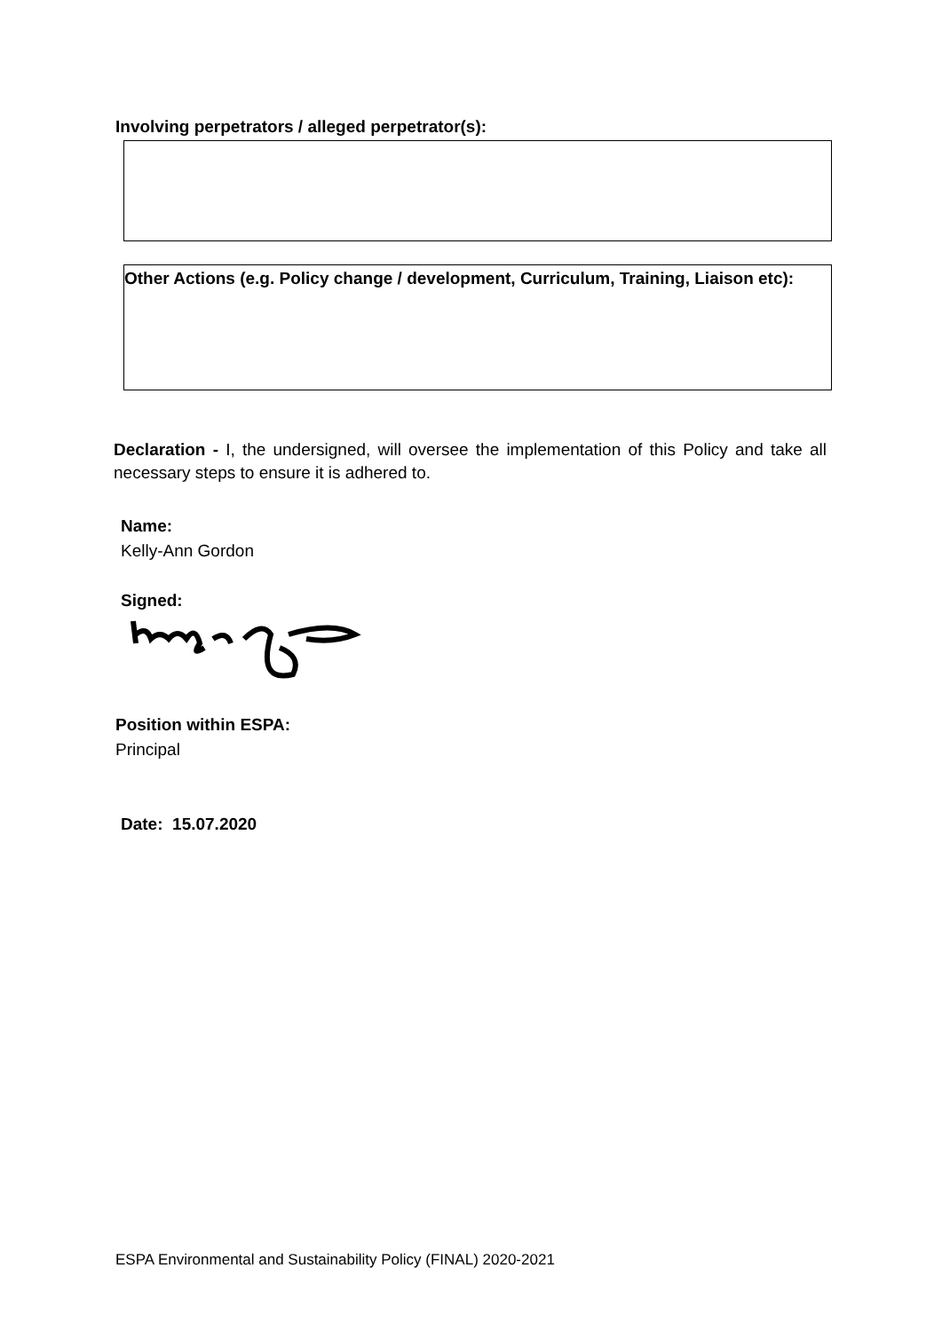Involving perpetrators / alleged perpetrator(s):
Other Actions (e.g. Policy change / development, Curriculum, Training, Liaison etc):
Declaration - I, the undersigned, will oversee the implementation of this Policy and take all necessary steps to ensure it is adhered to.
Name:
Kelly-Ann Gordon
Signed:
Position within ESPA:
Principal
Date: 15.07.2020
ESPA Environmental and Sustainability Policy (FINAL) 2020-2021